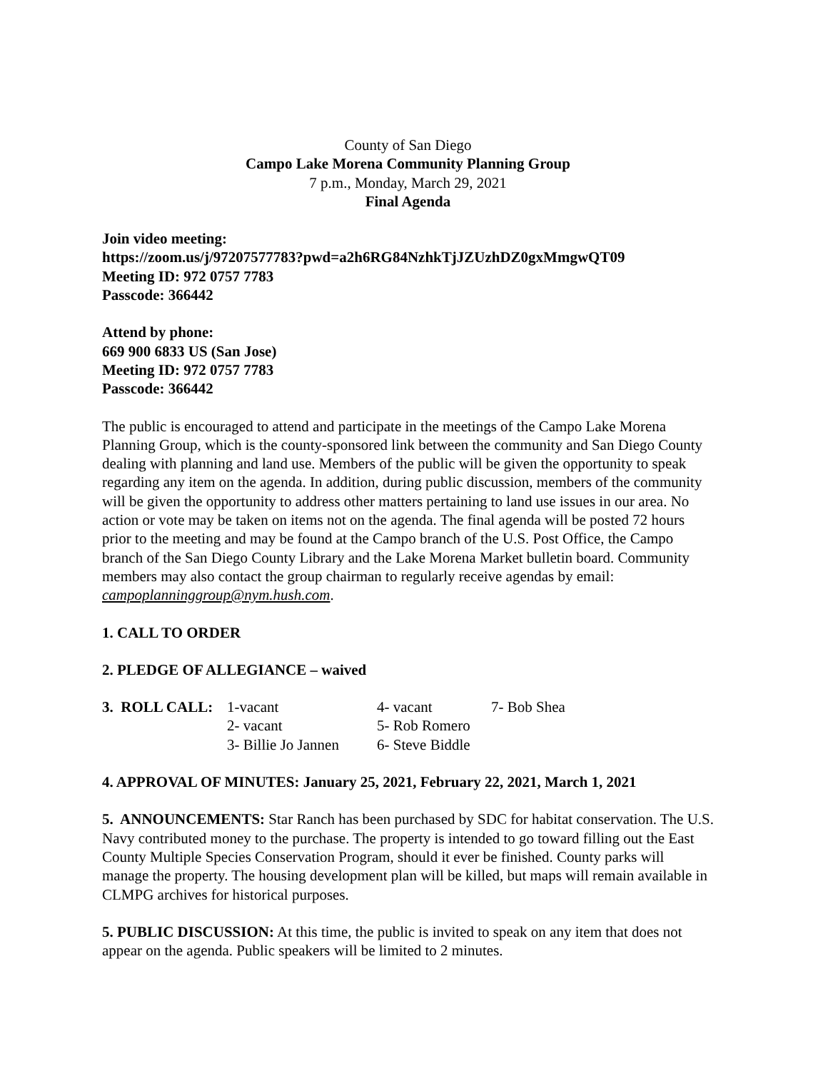County of San Diego
Campo Lake Morena Community Planning Group
7 p.m., Monday, March 29, 2021
Final Agenda
Join video meeting:
https://zoom.us/j/97207577783?pwd=a2h6RG84NzhkTjJZUzhDZ0gxMmgwQT09
Meeting ID: 972 0757 7783
Passcode: 366442
Attend by phone:
669 900 6833 US (San Jose)
Meeting ID: 972 0757 7783
Passcode: 366442
The public is encouraged to attend and participate in the meetings of the Campo Lake Morena Planning Group, which is the county-sponsored link between the community and San Diego County dealing with planning and land use. Members of the public will be given the opportunity to speak regarding any item on the agenda. In addition, during public discussion, members of the community will be given the opportunity to address other matters pertaining to land use issues in our area. No action or vote may be taken on items not on the agenda. The final agenda will be posted 72 hours prior to the meeting and may be found at the Campo branch of the U.S. Post Office, the Campo branch of the San Diego County Library and the Lake Morena Market bulletin board. Community members may also contact the group chairman to regularly receive agendas by email: campoplanninggroup@nym.hush.com.
1. CALL TO ORDER
2. PLEDGE OF ALLEGIANCE – waived
| 3. ROLL CALL: | 1-vacant | 4- vacant | 7- Bob Shea |
| | 2- vacant | 5- Rob Romero | |
| | 3- Billie Jo Jannen | 6- Steve Biddle | |
4. APPROVAL OF MINUTES: January 25, 2021, February 22, 2021, March 1, 2021
5. ANNOUNCEMENTS: Star Ranch has been purchased by SDC for habitat conservation. The U.S. Navy contributed money to the purchase. The property is intended to go toward filling out the East County Multiple Species Conservation Program, should it ever be finished. County parks will manage the property. The housing development plan will be killed, but maps will remain available in CLMPG archives for historical purposes.
5. PUBLIC DISCUSSION: At this time, the public is invited to speak on any item that does not appear on the agenda. Public speakers will be limited to 2 minutes.